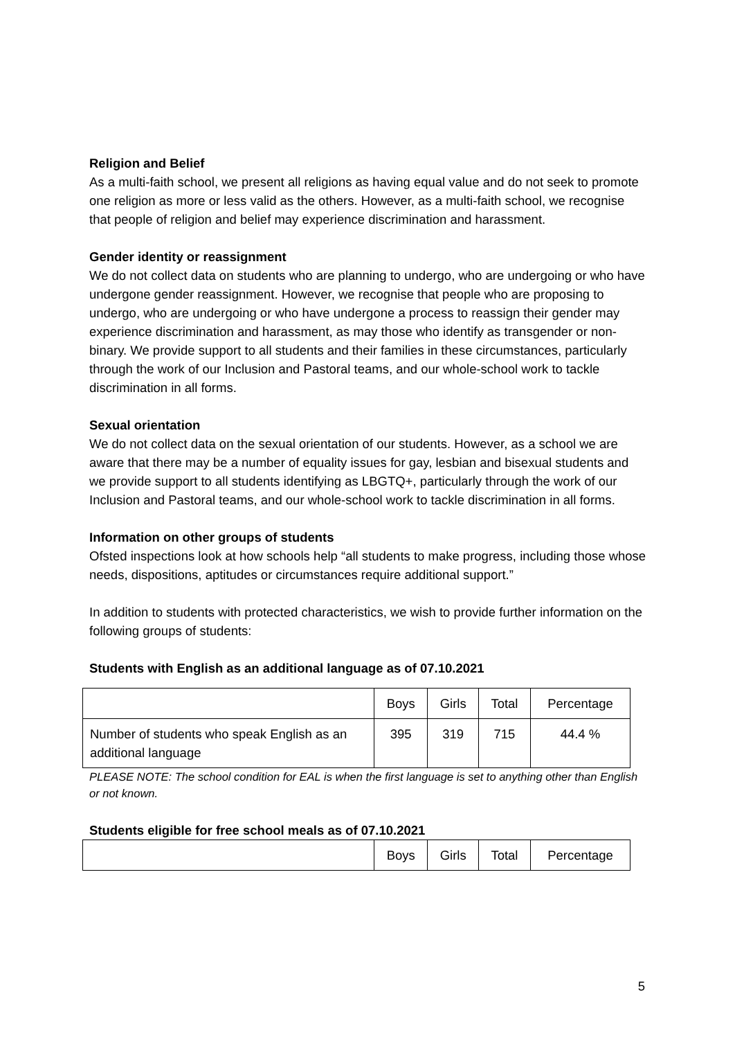Religion and Belief
As a multi-faith school, we present all religions as having equal value and do not seek to promote one religion as more or less valid as the others. However, as a multi-faith school, we recognise that people of religion and belief may experience discrimination and harassment.
Gender identity or reassignment
We do not collect data on students who are planning to undergo, who are undergoing or who have undergone gender reassignment. However, we recognise that people who are proposing to undergo, who are undergoing or who have undergone a process to reassign their gender may experience discrimination and harassment, as may those who identify as transgender or non-binary. We provide support to all students and their families in these circumstances, particularly through the work of our Inclusion and Pastoral teams, and our whole-school work to tackle discrimination in all forms.
Sexual orientation
We do not collect data on the sexual orientation of our students. However, as a school we are aware that there may be a number of equality issues for gay, lesbian and bisexual students and we provide support to all students identifying as LBGTQ+, particularly through the work of our Inclusion and Pastoral teams, and our whole-school work to tackle discrimination in all forms.
Information on other groups of students
Ofsted inspections look at how schools help “all students to make progress, including those whose needs, dispositions, aptitudes or circumstances require additional support.”
In addition to students with protected characteristics, we wish to provide further information on the following groups of students:
Students with English as an additional language as of 07.10.2021
| | Boys | Girls | Total | Percentage |
| --- | --- | --- | --- | --- |
| Number of students who speak English as an additional language | 395 | 319 | 715 | 44.4 % |
PLEASE NOTE: The school condition for EAL is when the first language is set to anything other than English or not known.
Students eligible for free school meals as of 07.10.2021
| | Boys | Girls | Total | Percentage |
| --- | --- | --- | --- | --- |
5